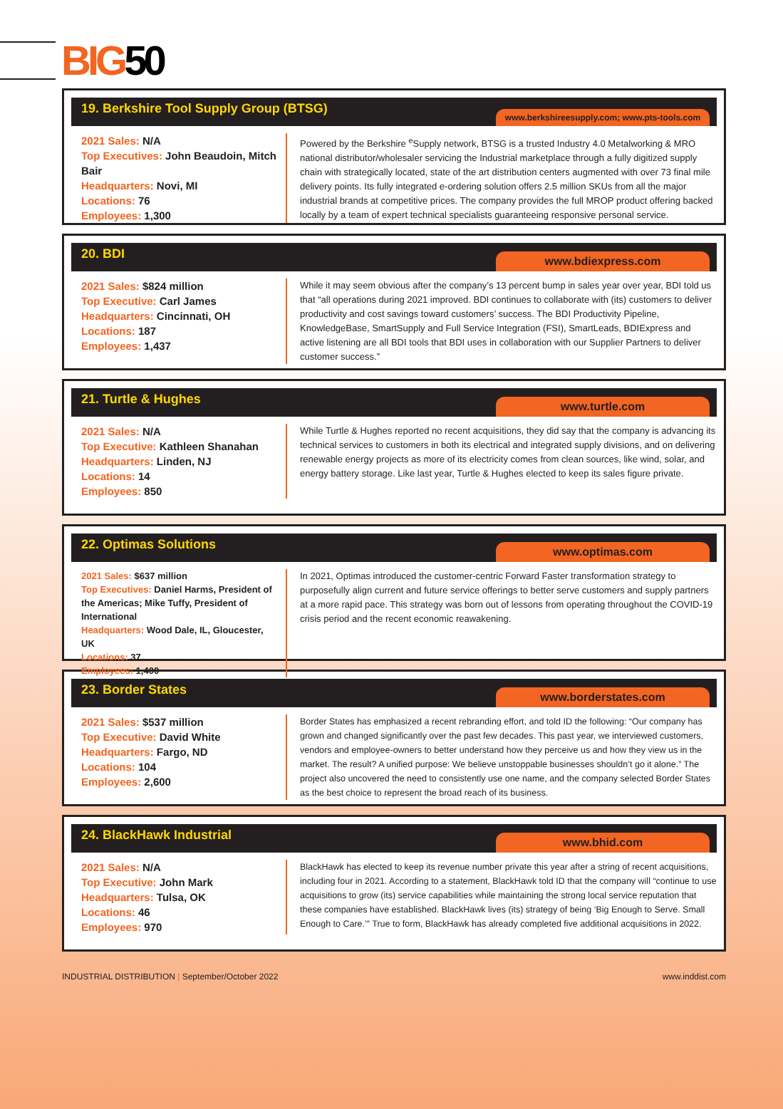BIG50
19. Berkshire Tool Supply Group (BTSG)
www.berkshireesupply.com; www.pts-tools.com
2021 Sales: N/A
Top Executives: John Beaudoin, Mitch Bair
Headquarters: Novi, MI
Locations: 76
Employees: 1,300
Powered by the Berkshire <sup>e</sup>Supply network, BTSG is a trusted Industry 4.0 Metalworking & MRO national distributor/wholesaler servicing the Industrial marketplace through a fully digitized supply chain with strategically located, state of the art distribution centers augmented with over 73 final mile delivery points. Its fully integrated e-ordering solution offers 2.5 million SKUs from all the major industrial brands at competitive prices. The company provides the full MROP product offering backed locally by a team of expert technical specialists guaranteeing responsive personal service.
20. BDI
www.bdiexpress.com
2021 Sales: $824 million
Top Executive: Carl James
Headquarters: Cincinnati, OH
Locations: 187
Employees: 1,437
While it may seem obvious after the company’s 13 percent bump in sales year over year, BDI told us that “all operations during 2021 improved. BDI continues to collaborate with (its) customers to deliver productivity and cost savings toward customers’ success. The BDI Productivity Pipeline, KnowledgeBase, SmartSupply and Full Service Integration (FSI), SmartLeads, BDIExpress and active listening are all BDI tools that BDI uses in collaboration with our Supplier Partners to deliver customer success.”
21. Turtle & Hughes
www.turtle.com
2021 Sales: N/A
Top Executive: Kathleen Shanahan
Headquarters: Linden, NJ
Locations: 14
Employees: 850
While Turtle & Hughes reported no recent acquisitions, they did say that the company is advancing its technical services to customers in both its electrical and integrated supply divisions, and on delivering renewable energy projects as more of its electricity comes from clean sources, like wind, solar, and energy battery storage. Like last year, Turtle & Hughes elected to keep its sales figure private.
22. Optimas Solutions
www.optimas.com
2021 Sales: $637 million
Top Executives: Daniel Harms, President of the Americas; Mike Tuffy, President of International
Headquarters: Wood Dale, IL, Gloucester, UK
Locations: 37
Employees: 1,400
In 2021, Optimas introduced the customer-centric Forward Faster transformation strategy to purposefully align current and future service offerings to better serve customers and supply partners at a more rapid pace. This strategy was born out of lessons from operating throughout the COVID-19 crisis period and the recent economic reawakening.
23. Border States
www.borderstates.com
2021 Sales: $537 million
Top Executive: David White
Headquarters: Fargo, ND
Locations: 104
Employees: 2,600
Border States has emphasized a recent rebranding effort, and told ID the following: “Our company has grown and changed significantly over the past few decades. This past year, we interviewed customers, vendors and employee-owners to better understand how they perceive us and how they view us in the market. The result? A unified purpose: We believe unstoppable businesses shouldn’t go it alone.” The project also uncovered the need to consistently use one name, and the company selected Border States as the best choice to represent the broad reach of its business.
24. BlackHawk Industrial
www.bhid.com
2021 Sales: N/A
Top Executive: John Mark
Headquarters: Tulsa, OK
Locations: 46
Employees: 970
BlackHawk has elected to keep its revenue number private this year after a string of recent acquisitions, including four in 2021. According to a statement, BlackHawk told ID that the company will “continue to use acquisitions to grow (its) service capabilities while maintaining the strong local service reputation that these companies have established. BlackHawk lives (its) strategy of being ‘Big Enough to Serve. Small Enough to Care.’” True to form, BlackHawk has already completed five additional acquisitions in 2022.
INDUSTRIAL DISTRIBUTION | September/October 2022
www.inddist.com